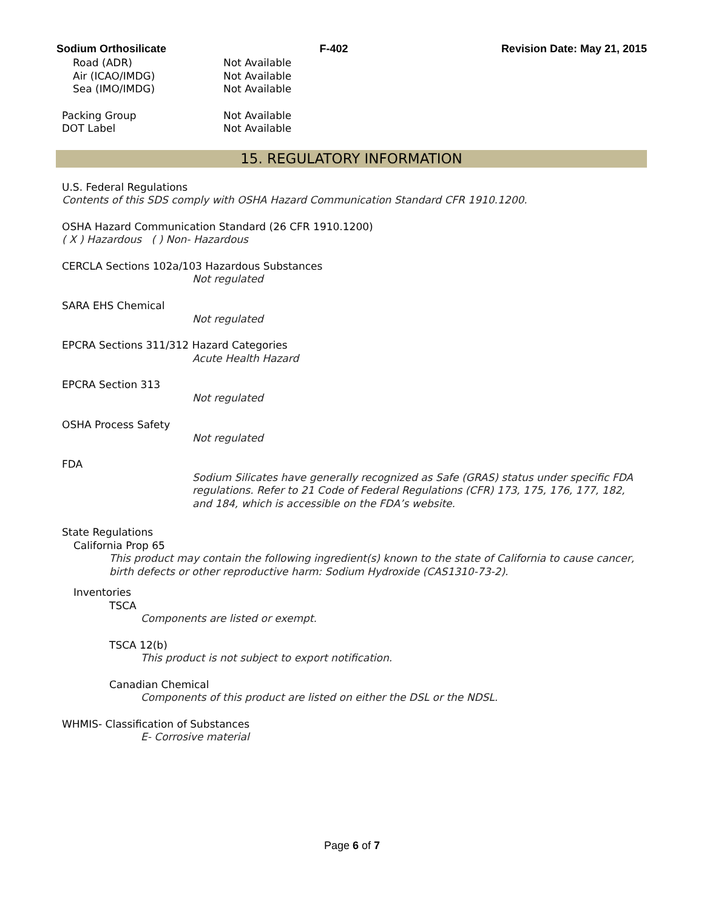Sodium Orthosilicate F-402 Revision Date: May 21, 2015
Road (ADR) Not Available
Air (ICAO/IMDG) Not Available
Sea (IMO/IMDG) Not Available
Packing Group Not Available
DOT Label Not Available
15. REGULATORY INFORMATION
U.S. Federal Regulations
Contents of this SDS comply with OSHA Hazard Communication Standard CFR 1910.1200.
OSHA Hazard Communication Standard (26 CFR 1910.1200)
( X ) Hazardous ( ) Non- Hazardous
CERCLA Sections 102a/103 Hazardous Substances
Not regulated
SARA EHS Chemical
Not regulated
EPCRA Sections 311/312 Hazard Categories
Acute Health Hazard
EPCRA Section 313
Not regulated
OSHA Process Safety
Not regulated
FDA
Sodium Silicates have generally recognized as Safe (GRAS) status under specific FDA regulations. Refer to 21 Code of Federal Regulations (CFR) 173, 175, 176, 177, 182, and 184, which is accessible on the FDA’s website.
State Regulations
California Prop 65
This product may contain the following ingredient(s) known to the state of California to cause cancer, birth defects or other reproductive harm: Sodium Hydroxide (CAS1310-73-2).
Inventories
TSCA
Components are listed or exempt.
TSCA 12(b)
This product is not subject to export notification.
Canadian Chemical
Components of this product are listed on either the DSL or the NDSL.
WHMIS- Classification of Substances
E- Corrosive material
Page 6 of 7